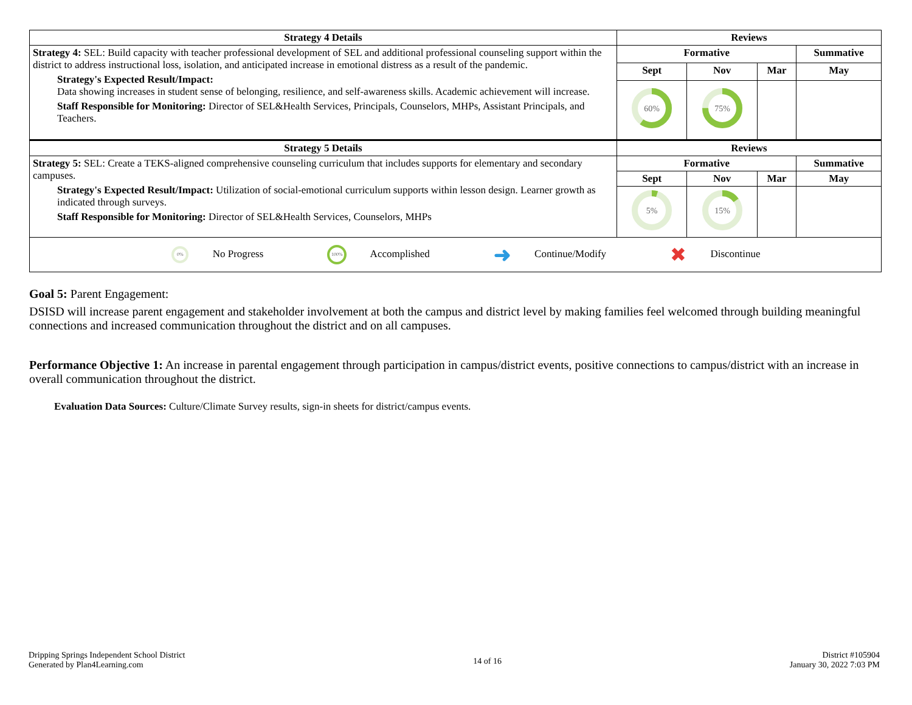| Strategy 4 Details | Reviews | | | |
| --- | --- | --- | --- | --- |
| Strategy 4: SEL: Build capacity with teacher professional development of SEL and additional professional counseling support within the district to address instructional loss, isolation, and anticipated increase in emotional distress as a result of the pandemic. Strategy's Expected Result/Impact: Data showing increases in student sense of belonging, resilience, and self-awareness skills. Academic achievement will increase. Staff Responsible for Monitoring: Director of SEL&Health Services, Principals, Counselors, MHPs, Assistant Principals, and Teachers. | Formative | | | Summative |
| | Sept | Nov | Mar | May |
| | 60% | 75% | | |
| Strategy 5 Details | Reviews | | | |
| Strategy 5: SEL: Create a TEKS-aligned comprehensive counseling curriculum that includes supports for elementary and secondary campuses. Strategy's Expected Result/Impact: Utilization of social-emotional curriculum supports within lesson design. Learner growth as indicated through surveys. Staff Responsible for Monitoring: Director of SEL&Health Services, Counselors, MHPs | Formative | | | Summative |
| | Sept | Nov | Mar | May |
| | 5% | 15% | | |
| 0% No Progress 100% Accomplished ➜ Continue/Modify ✖ Discontinue | | | | |
Goal 5: Parent Engagement:
DSISD will increase parent engagement and stakeholder involvement at both the campus and district level by making families feel welcomed through building meaningful connections and increased communication throughout the district and on all campuses.
Performance Objective 1: An increase in parental engagement through participation in campus/district events, positive connections to campus/district with an increase in overall communication throughout the district.
Evaluation Data Sources: Culture/Climate Survey results, sign-in sheets for district/campus events.
Dripping Springs Independent School District
Generated by Plan4Learning.com
14 of 16
District #105904
January 30, 2022 7:03 PM